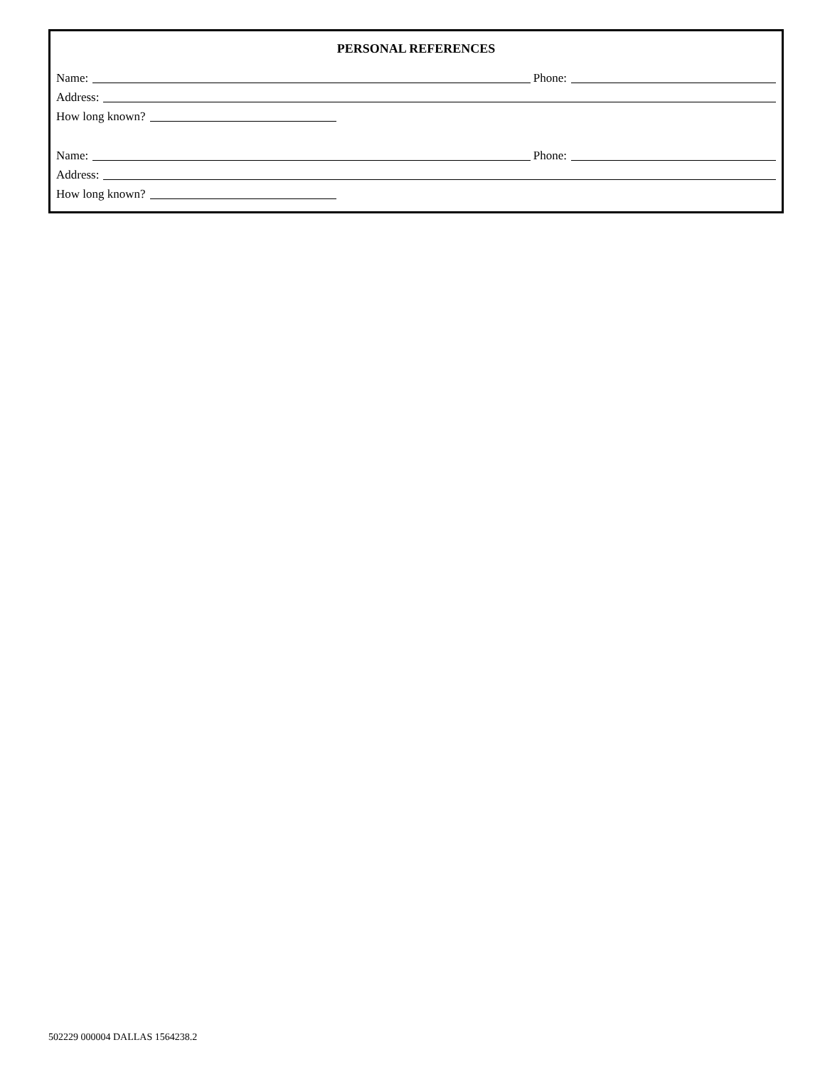PERSONAL REFERENCES
Name: Phone:
Address:
How long known?
Name: Phone:
Address:
How long known?
502229 000004 DALLAS 1564238.2